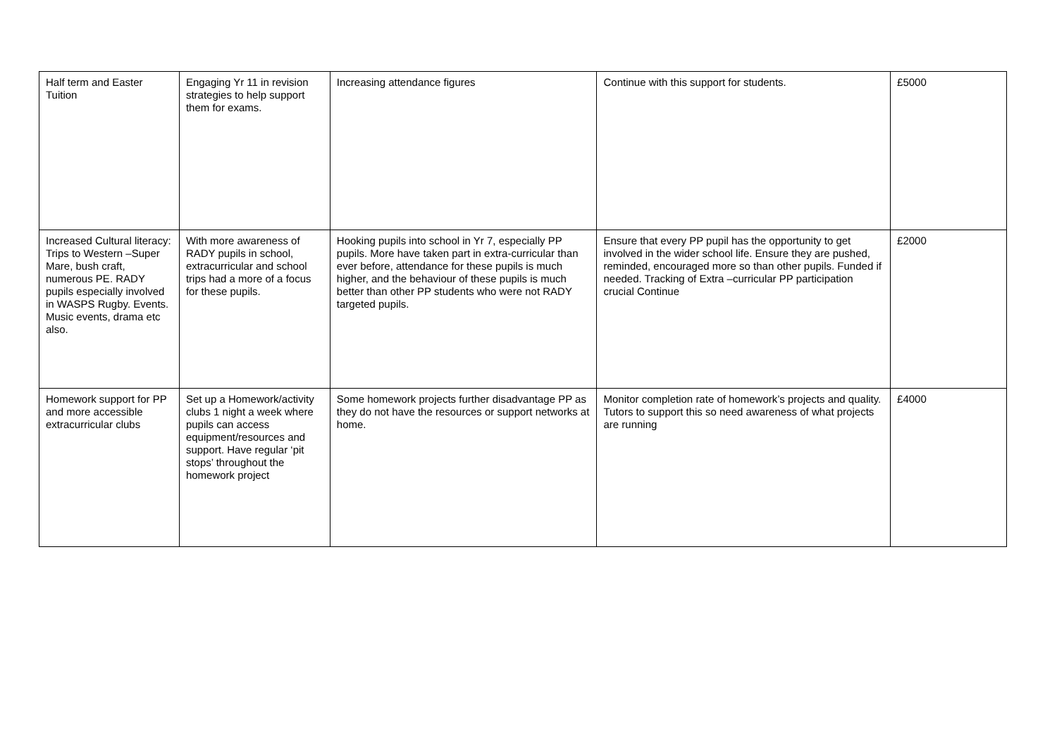| Half term and Easter Tuition | Engaging Yr 11 in revision strategies to help support them for exams. | Increasing attendance figures | Continue with this support for students. | £5000 |
| Increased Cultural literacy: Trips to Western –Super Mare, bush craft, numerous PE. RADY pupils especially involved in WASPS Rugby. Events. Music events, drama etc also. | With more awareness of RADY pupils in school, extracurricular and school trips had a more of a focus for these pupils. | Hooking pupils into school in Yr 7, especially PP pupils. More have taken part in extra-curricular than ever before, attendance for these pupils is much higher, and the behaviour of these pupils is much better than other PP students who were not RADY targeted pupils. | Ensure that every PP pupil has the opportunity to get involved in the wider school life. Ensure they are pushed, reminded, encouraged more so than other pupils. Funded if needed. Tracking of Extra –curricular PP participation crucial Continue | £2000 |
| Homework support for PP and more accessible extracurricular clubs | Set up a Homework/activity clubs 1 night a week where pupils can access equipment/resources and support. Have regular ‘pit stops’ throughout the homework project | Some homework projects further disadvantage PP as they do not have the resources or support networks at home. | Monitor completion rate of homework’s projects and quality. Tutors to support this so need awareness of what projects are running | £4000 |